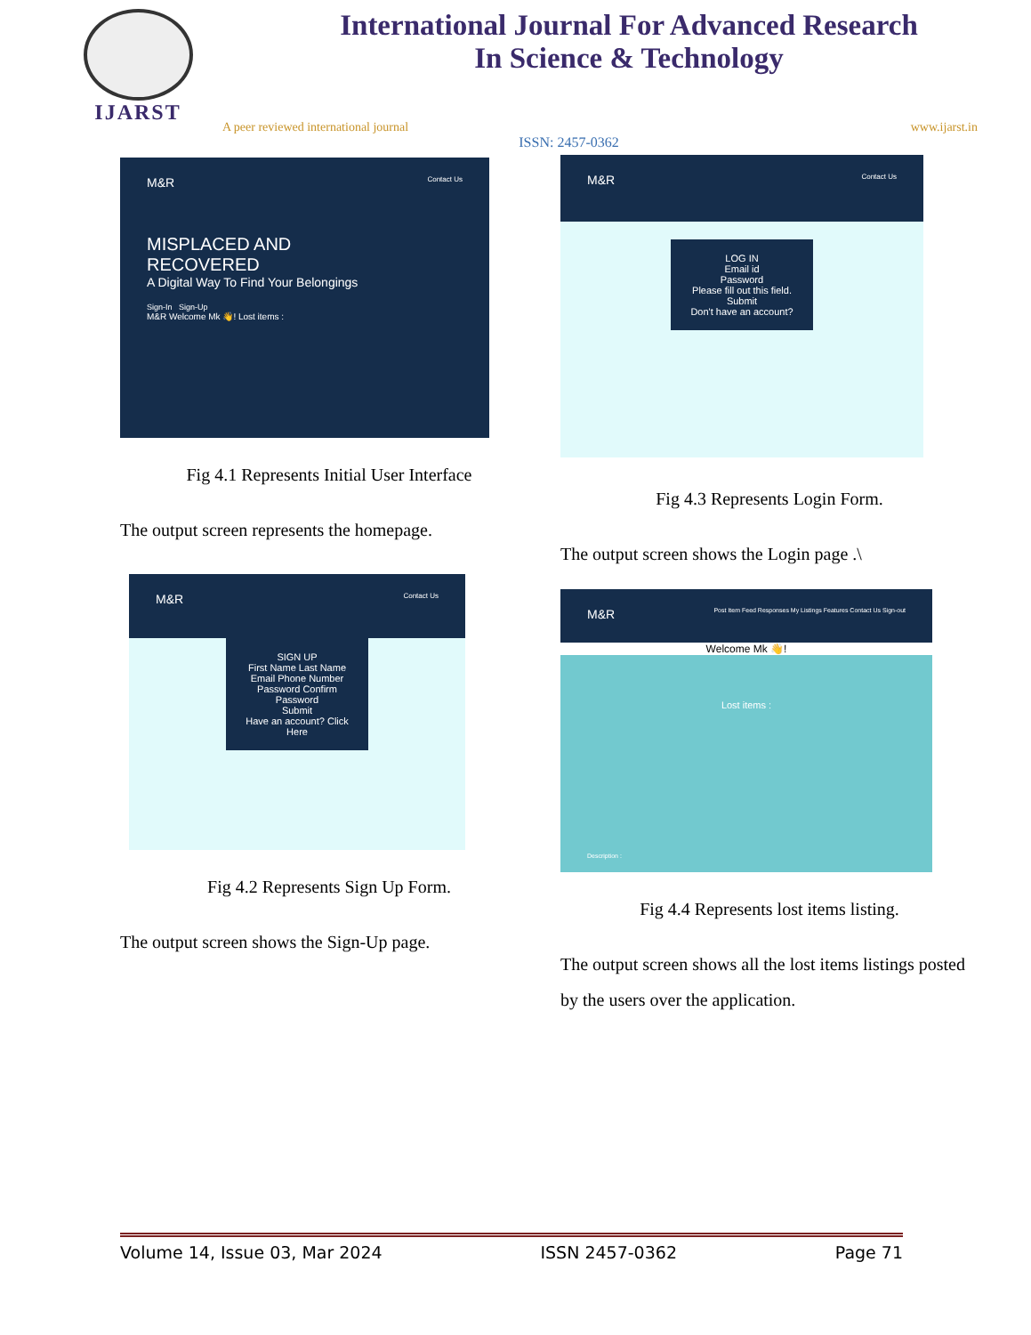IJARST
International Journal For Advanced Research
In Science & Technology
A peer reviewed international journal www.ijarst.in
ISSN: 2457-0362
M&R Contact Us
MISPLACED AND
RECOVERED
A Digital Way To Find Your Belongings
Sign-In Sign-Up
M&R Welcome Mk 👋! Lost items :
Fig 4.1 Represents Initial User Interface
The output screen represents the homepage.
M&R Contact Us
SIGN UP
First Name Last Name
Email Phone Number
Password Confirm Password
Submit
Have an account? Click Here
Fig 4.2 Represents Sign Up Form.
The output screen shows the Sign-Up page.
M&R Contact Us
LOG IN
Email id
Password
Please fill out this field.
Submit
Don't have an account?
Fig 4.3 Represents Login Form.
The output screen shows the Login page .\
M&R Post Item Feed Responses My Listings Features Contact Us Sign-out
Welcome Mk 👋!
Lost items :
Description :
Fig 4.4 Represents lost items listing.
The output screen shows all the lost items listings posted by the users over the application.
Volume 14, Issue 03, Mar 2024 ISSN 2457-0362 Page 71